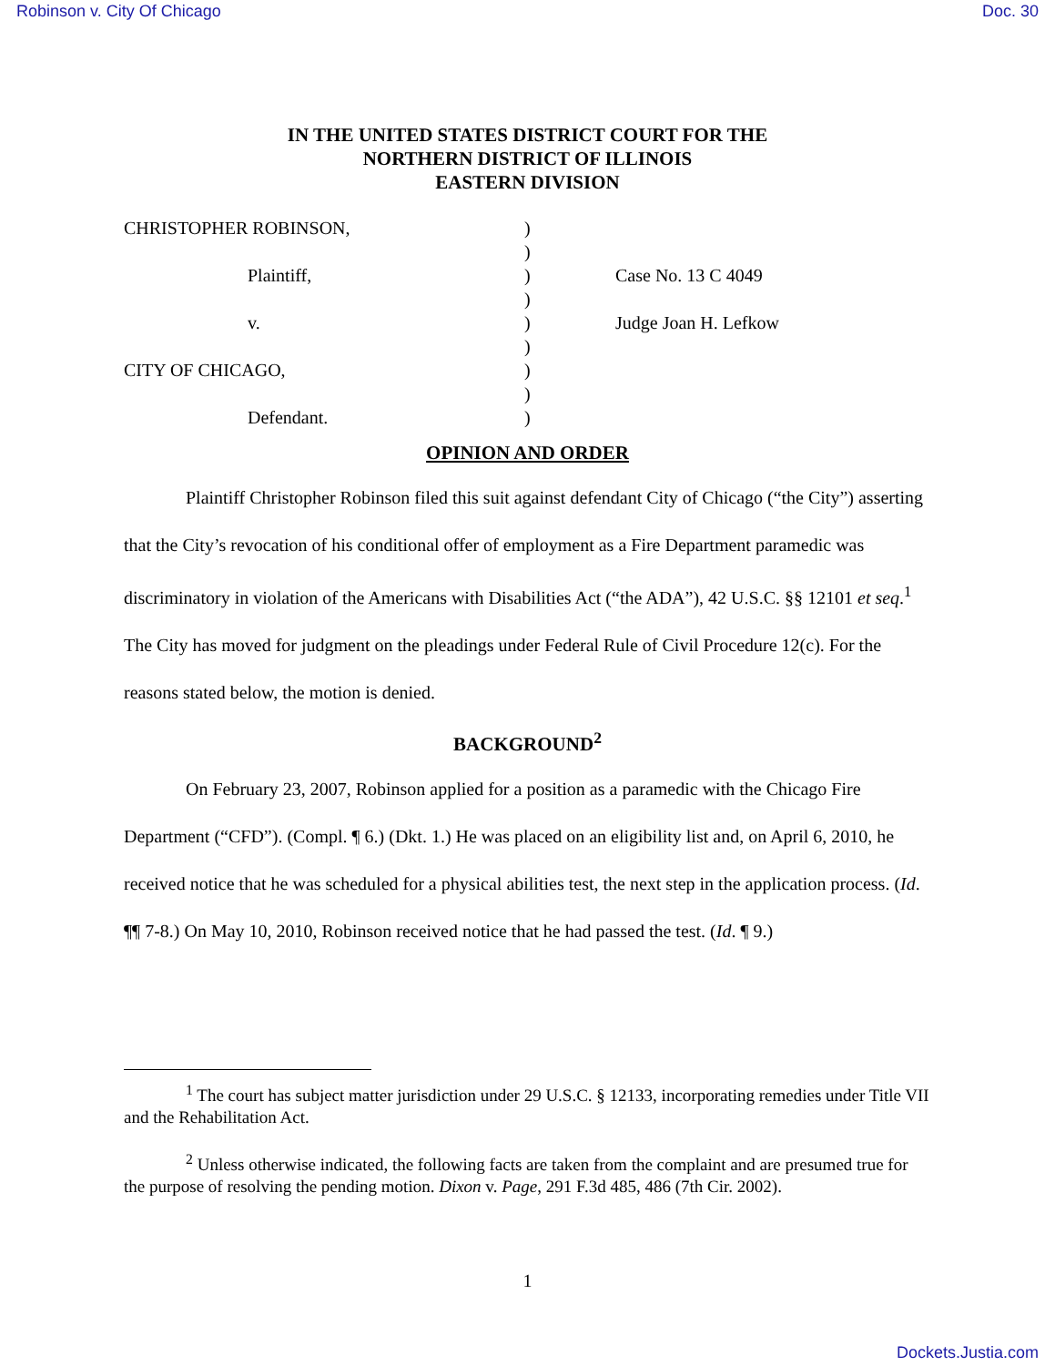Robinson v. City Of Chicago Doc. 30
IN THE UNITED STATES DISTRICT COURT FOR THE
NORTHERN DISTRICT OF ILLINOIS
EASTERN DIVISION
CHRISTOPHER ROBINSON,
)
)
Plaintiff,
)
Case No. 13 C 4049
)
v.
)
Judge Joan H. Lefkow
)
CITY OF CHICAGO,
)
)
Defendant.
)
OPINION AND ORDER
Plaintiff Christopher Robinson filed this suit against defendant City of Chicago (“the City”) asserting that the City’s revocation of his conditional offer of employment as a Fire Department paramedic was discriminatory in violation of the Americans with Disabilities Act (“the ADA”), 42 U.S.C. §§ 12101 et seq.<sup>1</sup> The City has moved for judgment on the pleadings under Federal Rule of Civil Procedure 12(c). For the reasons stated below, the motion is denied.
BACKGROUND<sup>2</sup>
On February 23, 2007, Robinson applied for a position as a paramedic with the Chicago Fire Department (“CFD”). (Compl. ¶ 6.) (Dkt. 1.) He was placed on an eligibility list and, on April 6, 2010, he received notice that he was scheduled for a physical abilities test, the next step in the application process. (Id. ¶¶ 7-8.) On May 10, 2010, Robinson received notice that he had passed the test. (Id. ¶ 9.)
<sup>1</sup> The court has subject matter jurisdiction under 29 U.S.C. § 12133, incorporating remedies under Title VII and the Rehabilitation Act.
<sup>2</sup> Unless otherwise indicated, the following facts are taken from the complaint and are presumed true for the purpose of resolving the pending motion. Dixon v. Page, 291 F.3d 485, 486 (7th Cir. 2002).
1
Dockets.Justia.com